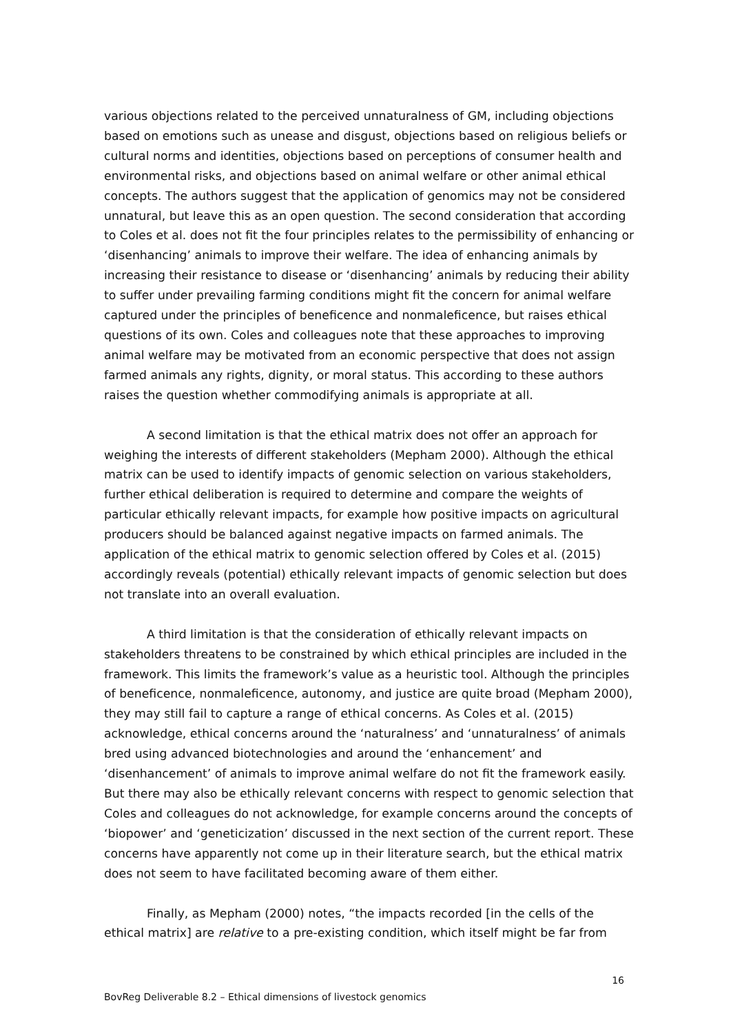various objections related to the perceived unnaturalness of GM, including objections based on emotions such as unease and disgust, objections based on religious beliefs or cultural norms and identities, objections based on perceptions of consumer health and environmental risks, and objections based on animal welfare or other animal ethical concepts. The authors suggest that the application of genomics may not be considered unnatural, but leave this as an open question. The second consideration that according to Coles et al. does not fit the four principles relates to the permissibility of enhancing or ‘disenhancing’ animals to improve their welfare. The idea of enhancing animals by increasing their resistance to disease or ‘disenhancing’ animals by reducing their ability to suffer under prevailing farming conditions might fit the concern for animal welfare captured under the principles of beneficence and nonmaleficence, but raises ethical questions of its own. Coles and colleagues note that these approaches to improving animal welfare may be motivated from an economic perspective that does not assign farmed animals any rights, dignity, or moral status. This according to these authors raises the question whether commodifying animals is appropriate at all.
A second limitation is that the ethical matrix does not offer an approach for weighing the interests of different stakeholders (Mepham 2000). Although the ethical matrix can be used to identify impacts of genomic selection on various stakeholders, further ethical deliberation is required to determine and compare the weights of particular ethically relevant impacts, for example how positive impacts on agricultural producers should be balanced against negative impacts on farmed animals. The application of the ethical matrix to genomic selection offered by Coles et al. (2015) accordingly reveals (potential) ethically relevant impacts of genomic selection but does not translate into an overall evaluation.
A third limitation is that the consideration of ethically relevant impacts on stakeholders threatens to be constrained by which ethical principles are included in the framework. This limits the framework’s value as a heuristic tool. Although the principles of beneficence, nonmaleficence, autonomy, and justice are quite broad (Mepham 2000), they may still fail to capture a range of ethical concerns. As Coles et al. (2015) acknowledge, ethical concerns around the ‘naturalness’ and ‘unnaturalness’ of animals bred using advanced biotechnologies and around the ‘enhancement’ and ‘disenhancement’ of animals to improve animal welfare do not fit the framework easily. But there may also be ethically relevant concerns with respect to genomic selection that Coles and colleagues do not acknowledge, for example concerns around the concepts of ‘biopower’ and ‘geneticization’ discussed in the next section of the current report. These concerns have apparently not come up in their literature search, but the ethical matrix does not seem to have facilitated becoming aware of them either.
Finally, as Mepham (2000) notes, “the impacts recorded [in the cells of the ethical matrix] are relative to a pre-existing condition, which itself might be far from
16
BovReg Deliverable 8.2 – Ethical dimensions of livestock genomics